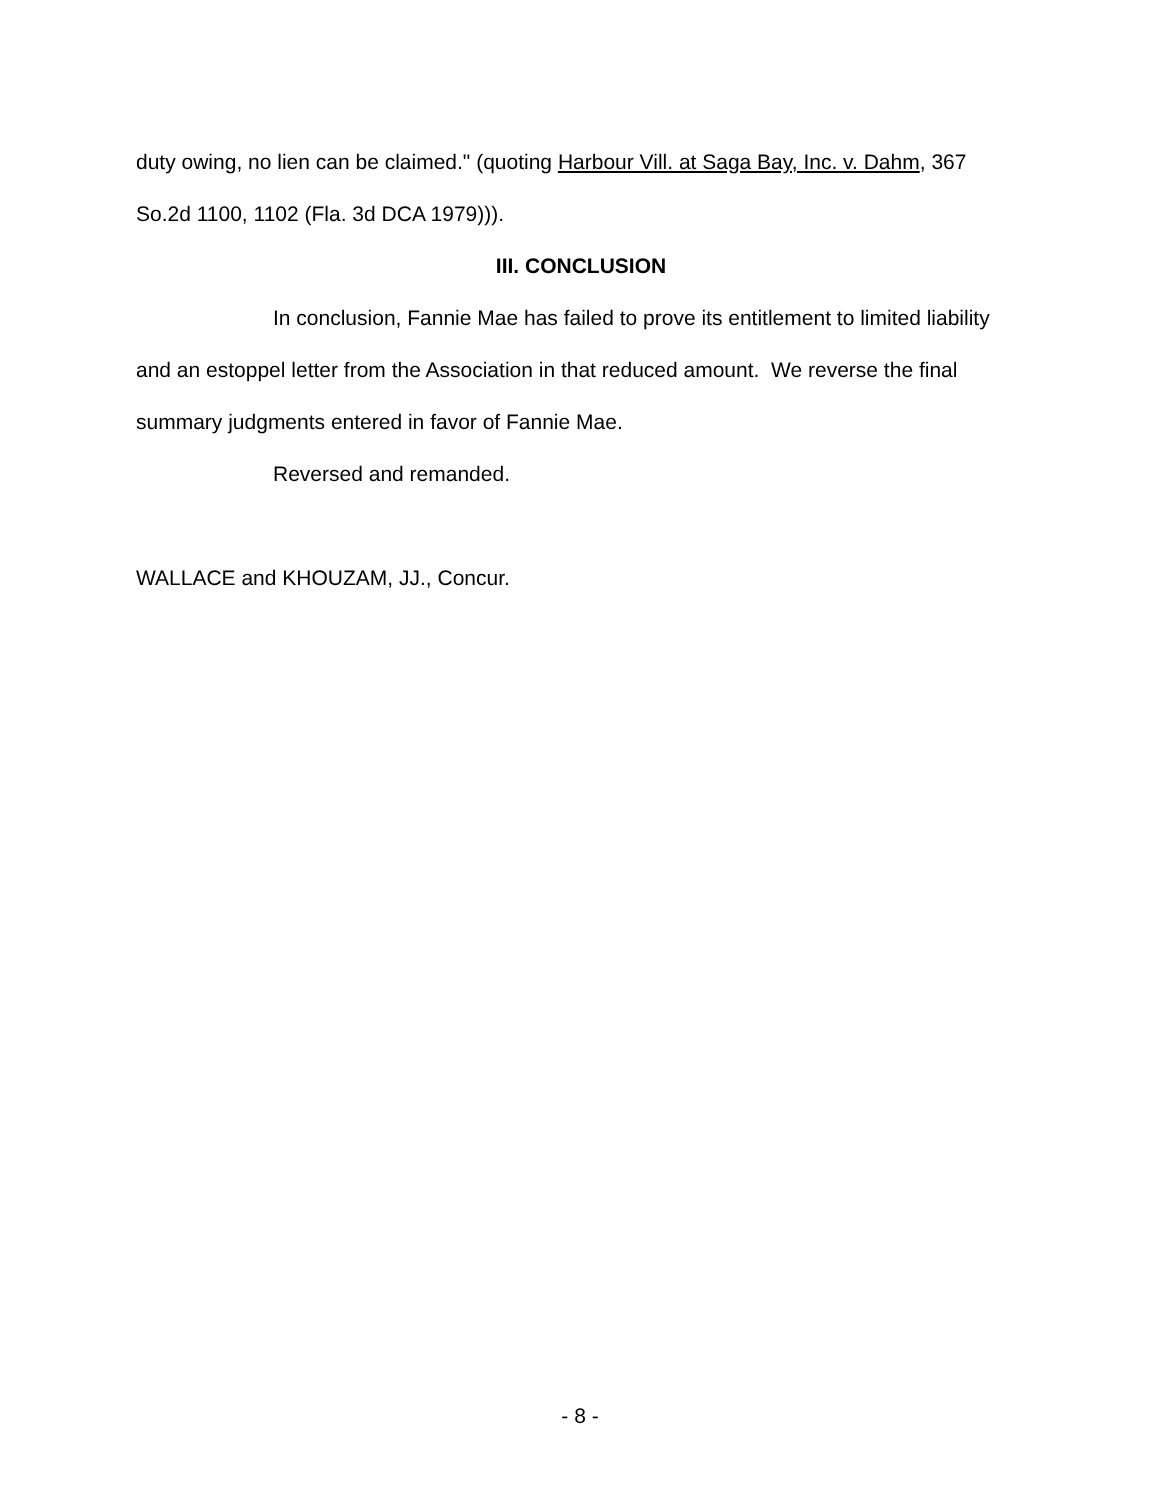duty owing, no lien can be claimed." (quoting Harbour Vill. at Saga Bay, Inc. v. Dahm, 367 So.2d 1100, 1102 (Fla. 3d DCA 1979))).
III. CONCLUSION
In conclusion, Fannie Mae has failed to prove its entitlement to limited liability and an estoppel letter from the Association in that reduced amount. We reverse the final summary judgments entered in favor of Fannie Mae.
Reversed and remanded.
WALLACE and KHOUZAM, JJ., Concur.
- 8 -